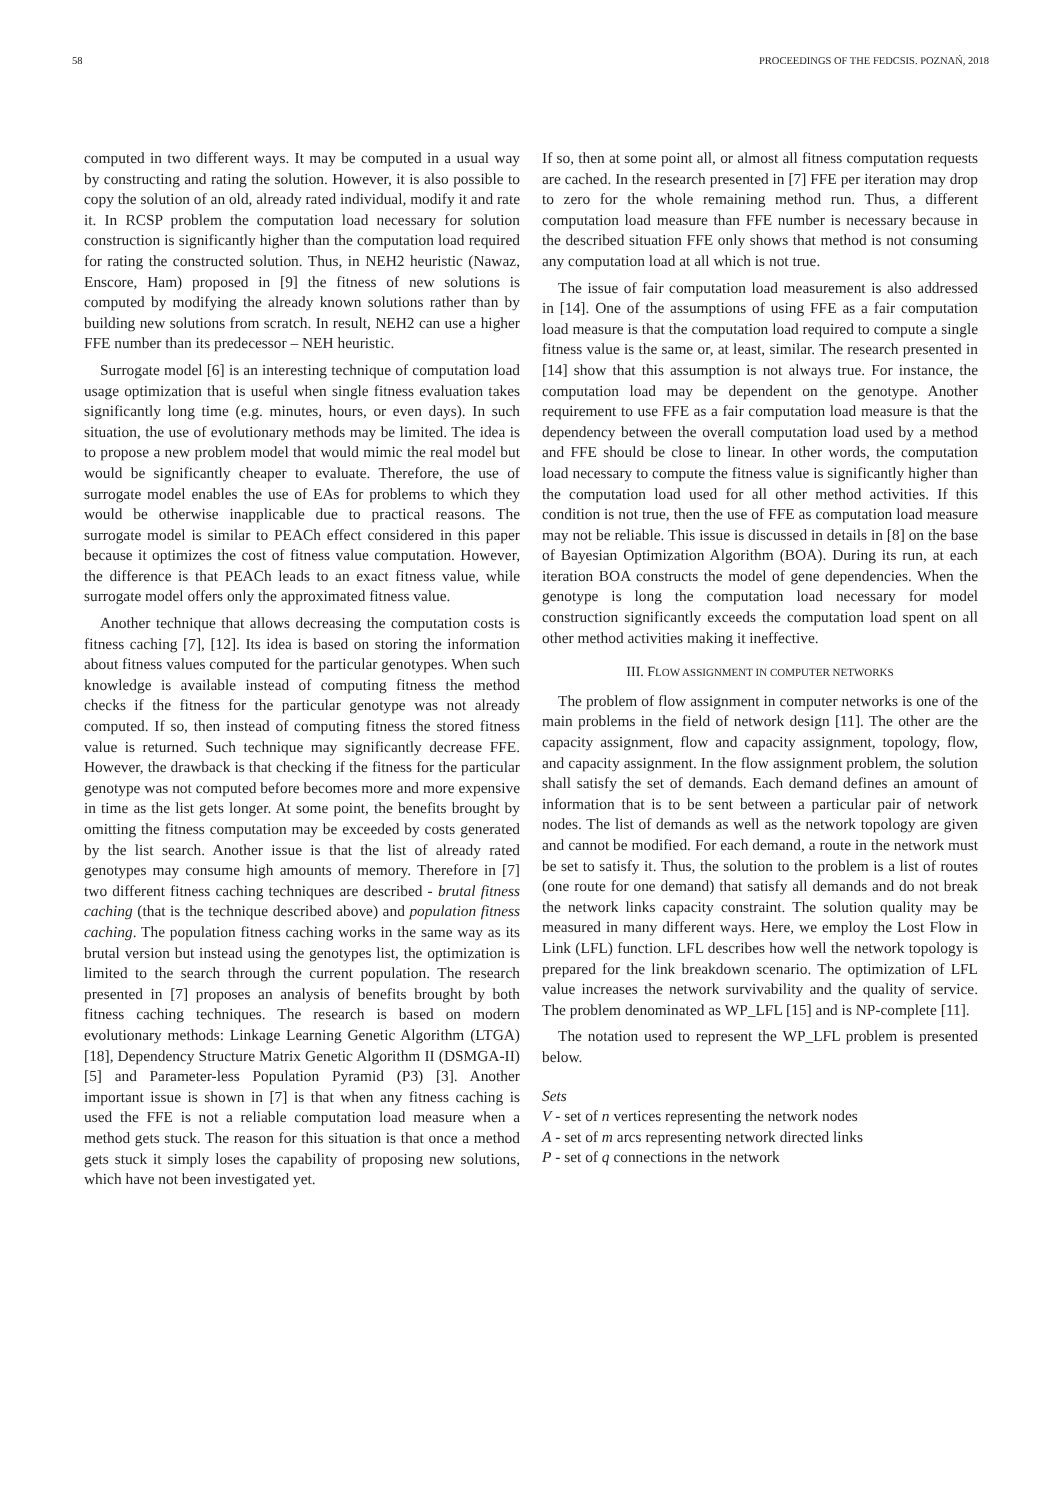58 PROCEEDINGS OF THE FEDCSIS. POZNAŃ, 2018
computed in two different ways. It may be computed in a usual way by constructing and rating the solution. However, it is also possible to copy the solution of an old, already rated individual, modify it and rate it. In RCSP problem the computation load necessary for solution construction is significantly higher than the computation load required for rating the constructed solution. Thus, in NEH2 heuristic (Nawaz, Enscore, Ham) proposed in [9] the fitness of new solutions is computed by modifying the already known solutions rather than by building new solutions from scratch. In result, NEH2 can use a higher FFE number than its predecessor – NEH heuristic.
Surrogate model [6] is an interesting technique of computation load usage optimization that is useful when single fitness evaluation takes significantly long time (e.g. minutes, hours, or even days). In such situation, the use of evolutionary methods may be limited. The idea is to propose a new problem model that would mimic the real model but would be significantly cheaper to evaluate. Therefore, the use of surrogate model enables the use of EAs for problems to which they would be otherwise inapplicable due to practical reasons. The surrogate model is similar to PEACh effect considered in this paper because it optimizes the cost of fitness value computation. However, the difference is that PEACh leads to an exact fitness value, while surrogate model offers only the approximated fitness value.
Another technique that allows decreasing the computation costs is fitness caching [7], [12]. Its idea is based on storing the information about fitness values computed for the particular genotypes. When such knowledge is available instead of computing fitness the method checks if the fitness for the particular genotype was not already computed. If so, then instead of computing fitness the stored fitness value is returned. Such technique may significantly decrease FFE. However, the drawback is that checking if the fitness for the particular genotype was not computed before becomes more and more expensive in time as the list gets longer. At some point, the benefits brought by omitting the fitness computation may be exceeded by costs generated by the list search. Another issue is that the list of already rated genotypes may consume high amounts of memory. Therefore in [7] two different fitness caching techniques are described - brutal fitness caching (that is the technique described above) and population fitness caching. The population fitness caching works in the same way as its brutal version but instead using the genotypes list, the optimization is limited to the search through the current population. The research presented in [7] proposes an analysis of benefits brought by both fitness caching techniques. The research is based on modern evolutionary methods: Linkage Learning Genetic Algorithm (LTGA) [18], Dependency Structure Matrix Genetic Algorithm II (DSMGA-II) [5] and Parameter-less Population Pyramid (P3) [3]. Another important issue is shown in [7] is that when any fitness caching is used the FFE is not a reliable computation load measure when a method gets stuck. The reason for this situation is that once a method gets stuck it simply loses the capability of proposing new solutions, which have not been investigated yet.
If so, then at some point all, or almost all fitness computation requests are cached. In the research presented in [7] FFE per iteration may drop to zero for the whole remaining method run. Thus, a different computation load measure than FFE number is necessary because in the described situation FFE only shows that method is not consuming any computation load at all which is not true.
The issue of fair computation load measurement is also addressed in [14]. One of the assumptions of using FFE as a fair computation load measure is that the computation load required to compute a single fitness value is the same or, at least, similar. The research presented in [14] show that this assumption is not always true. For instance, the computation load may be dependent on the genotype. Another requirement to use FFE as a fair computation load measure is that the dependency between the overall computation load used by a method and FFE should be close to linear. In other words, the computation load necessary to compute the fitness value is significantly higher than the computation load used for all other method activities. If this condition is not true, then the use of FFE as computation load measure may not be reliable. This issue is discussed in details in [8] on the base of Bayesian Optimization Algorithm (BOA). During its run, at each iteration BOA constructs the model of gene dependencies. When the genotype is long the computation load necessary for model construction significantly exceeds the computation load spent on all other method activities making it ineffective.
III. FLOW ASSIGNMENT IN COMPUTER NETWORKS
The problem of flow assignment in computer networks is one of the main problems in the field of network design [11]. The other are the capacity assignment, flow and capacity assignment, topology, flow, and capacity assignment. In the flow assignment problem, the solution shall satisfy the set of demands. Each demand defines an amount of information that is to be sent between a particular pair of network nodes. The list of demands as well as the network topology are given and cannot be modified. For each demand, a route in the network must be set to satisfy it. Thus, the solution to the problem is a list of routes (one route for one demand) that satisfy all demands and do not break the network links capacity constraint. The solution quality may be measured in many different ways. Here, we employ the Lost Flow in Link (LFL) function. LFL describes how well the network topology is prepared for the link breakdown scenario. The optimization of LFL value increases the network survivability and the quality of service. The problem denominated as WP_LFL [15] and is NP-complete [11].
The notation used to represent the WP_LFL problem is presented below.
Sets
V - set of n vertices representing the network nodes
A - set of m arcs representing network directed links
P - set of q connections in the network